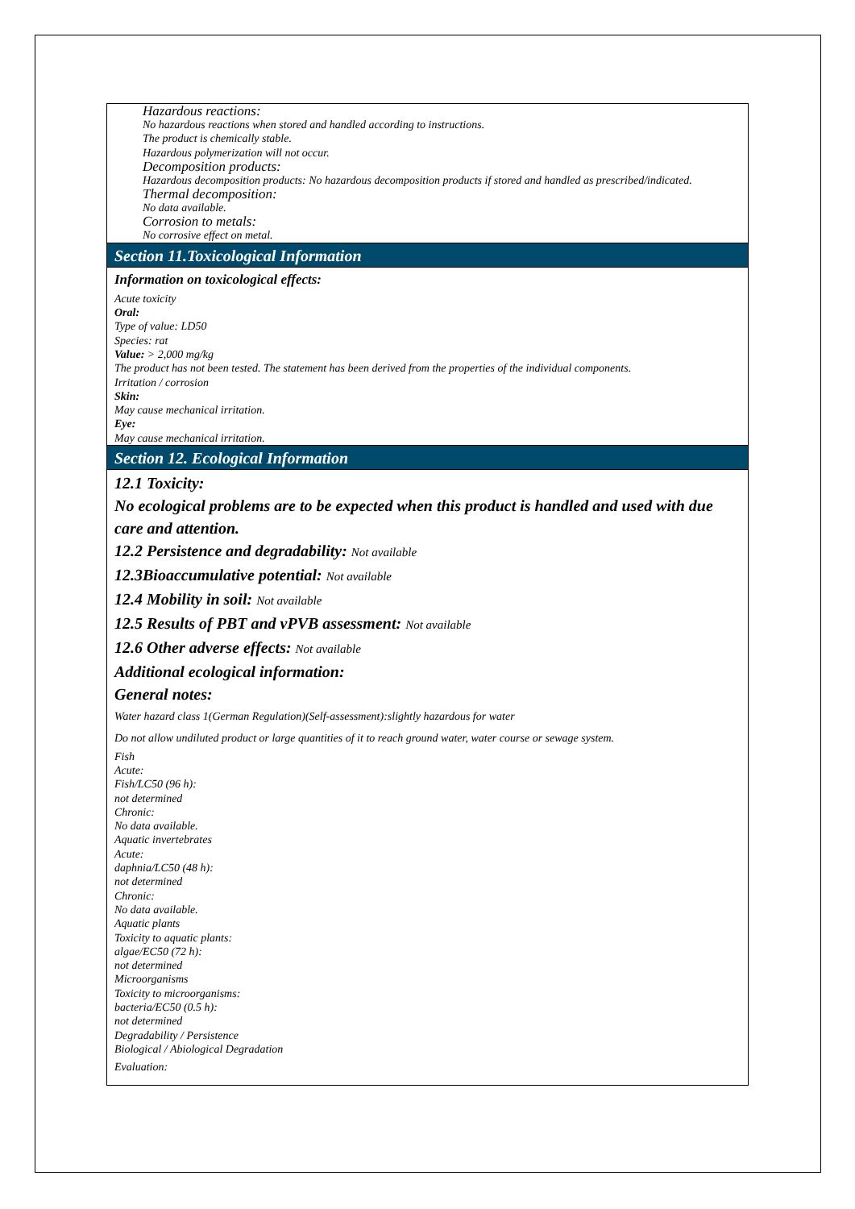Hazardous reactions:
No hazardous reactions when stored and handled according to instructions.
The product is chemically stable.
Hazardous polymerization will not occur.
Decomposition products:
Hazardous decomposition products: No hazardous decomposition products if stored and handled as prescribed/indicated.
Thermal decomposition:
No data available.
Corrosion to metals:
No corrosive effect on metal.
Section 11.Toxicological Information
Information on toxicological effects:
Acute toxicity
Oral:
Type of value: LD50
Species: rat
Value: > 2,000 mg/kg
The product has not been tested. The statement has been derived from the properties of the individual components.
Irritation / corrosion
Skin:
May cause mechanical irritation.
Eye:
May cause mechanical irritation.
Section 12. Ecological Information
12.1 Toxicity:
No ecological problems are to be expected when this product is handled and used with due care and attention.
12.2 Persistence and degradability: Not available
12.3Bioaccumulative potential: Not available
12.4 Mobility in soil: Not available
12.5 Results of PBT and vPVB assessment: Not available
12.6 Other adverse effects: Not available
Additional ecological information:
General notes:
Water hazard class 1(German Regulation)(Self-assessment):slightly hazardous for water
Do not allow undiluted product or large quantities of it to reach ground water, water course or sewage system.
Fish
Acute:
Fish/LC50 (96 h):
not determined
Chronic:
No data available.
Aquatic invertebrates
Acute:
daphnia/LC50 (48 h):
not determined
Chronic:
No data available.
Aquatic plants
Toxicity to aquatic plants:
algae/EC50 (72 h):
not determined
Microorganisms
Toxicity to microorganisms:
bacteria/EC50 (0.5 h):
not determined
Degradability / Persistence
Biological / Abiological Degradation
Evaluation: